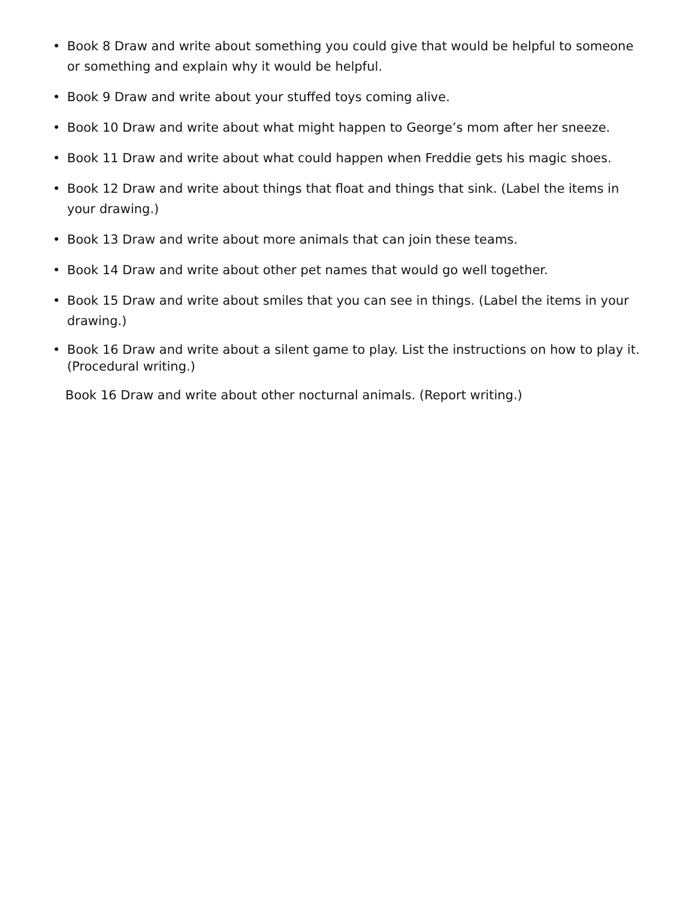• Book 8 Draw and write about something you could give that would be helpful to someone or something and explain why it would be helpful.
• Book 9 Draw and write about your stuffed toys coming alive.
• Book 10 Draw and write about what might happen to George’s mom after her sneeze.
• Book 11 Draw and write about what could happen when Freddie gets his magic shoes.
• Book 12 Draw and write about things that float and things that sink. (Label the items in your drawing.)
• Book 13 Draw and write about more animals that can join these teams.
• Book 14 Draw and write about other pet names that would go well together.
• Book 15 Draw and write about smiles that you can see in things. (Label the items in your drawing.)
• Book 16 Draw and write about a silent game to play. List the instructions on how to play it. (Procedural writing.)
Book 16 Draw and write about other nocturnal animals. (Report writing.)